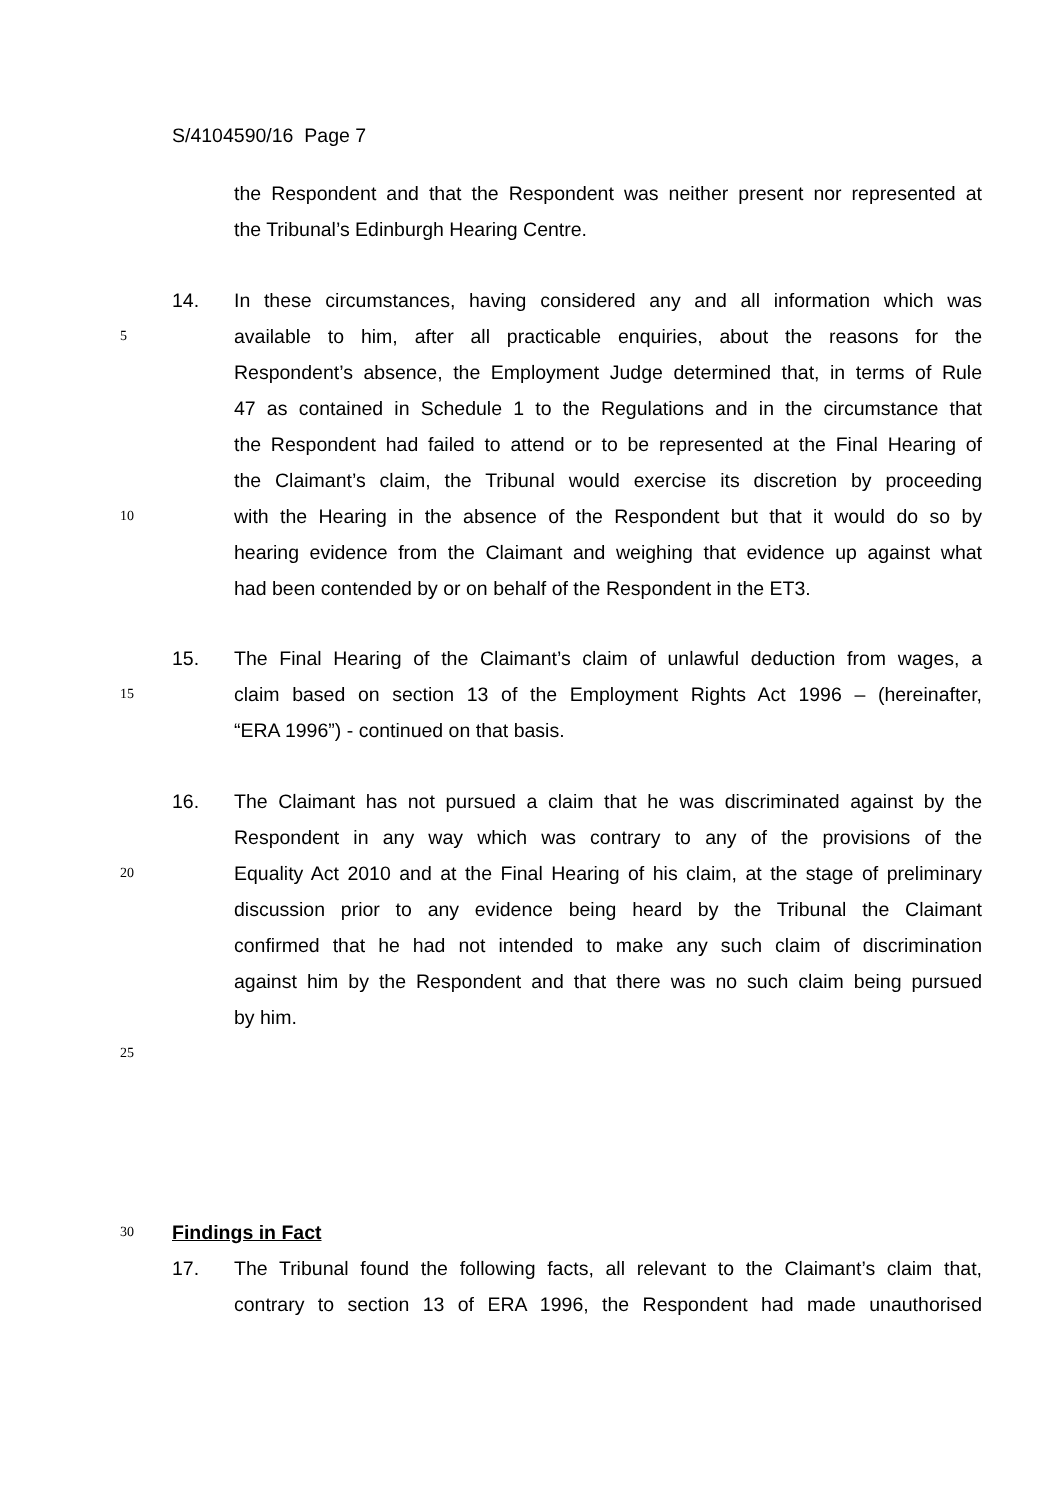S/4104590/16 Page 7
the Respondent and that the Respondent was neither present nor represented at
the Tribunal’s Edinburgh Hearing Centre.
14. In these circumstances, having considered any and all information which was
5 available to him, after all practicable enquiries, about the reasons for the
Respondent’s absence, the Employment Judge determined that, in terms of Rule
47 as contained in Schedule 1 to the Regulations and in the circumstance that
the Respondent had failed to attend or to be represented at the Final Hearing of
the Claimant’s claim, the Tribunal would exercise its discretion by proceeding
10 with the Hearing in the absence of the Respondent but that it would do so by
hearing evidence from the Claimant and weighing that evidence up against what
had been contended by or on behalf of the Respondent in the ET3.
15. The Final Hearing of the Claimant’s claim of unlawful deduction from wages, a
15 claim based on section 13 of the Employment Rights Act 1996 – (hereinafter,
“ERA 1996”) - continued on that basis.
16. The Claimant has not pursued a claim that he was discriminated against by the
Respondent in any way which was contrary to any of the provisions of the
20 Equality Act 2010 and at the Final Hearing of his claim, at the stage of preliminary
discussion prior to any evidence being heard by the Tribunal the Claimant
confirmed that he had not intended to make any such claim of discrimination
against him by the Respondent and that there was no such claim being pursued
by him.
25
30
Findings in Fact
17. The Tribunal found the following facts, all relevant to the Claimant’s claim that,
contrary to section 13 of ERA 1996, the Respondent had made unauthorised